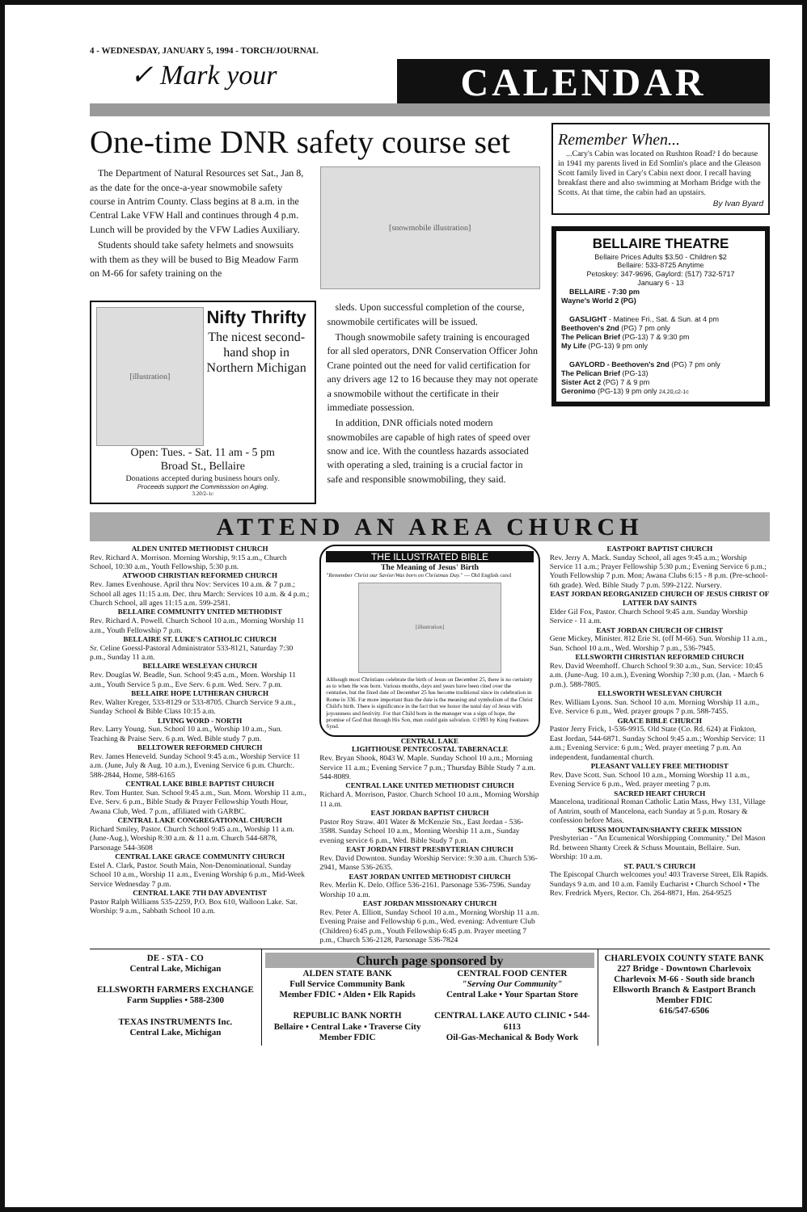4 - WEDNESDAY, JANUARY 5, 1994 - TORCH/JOURNAL
✓ Mark your
CALENDAR
One-time DNR safety course set
The Department of Natural Resources set Sat., Jan 8, as the date for the once-a-year snowmobile safety course in Antrim County. Class begins at 8 a.m. in the Central Lake VFW Hall and continues through 4 p.m. Lunch will be provided by the VFW Ladies Auxiliary.
Students should take safety helmets and snowsuits with them as they will be bused to Big Meadow Farm on M-66 for safety training on the
[snowmobile illustration]
[illustration]
Nifty Thrifty
The nicest second-hand shop in Northern Michigan
Open: Tues. - Sat. 11 am - 5 pm
Broad St., Bellaire
Donations accepted during business hours only.
Proceeds support the Commisssion on Aging.
3.20/2-1c
sleds. Upon successful completion of the course, snowmobile certificates will be issued.
Though snowmobile safety training is encouraged for all sled operators, DNR Conservation Officer John Crane pointed out the need for valid certification for any drivers age 12 to 16 because they may not operate a snowmobile without the certificate in their immediate possession.
In addition, DNR officials noted modern snowmobiles are capable of high rates of speed over snow and ice. With the countless hazards associated with operating a sled, training is a crucial factor in safe and responsible snowmobiling, they said.
Remember When...
...Cary's Cabin was located on Rushton Road? I do because in 1941 my parents lived in Ed Somlin's place and the Gleason Scott family lived in Cary's Cabin next door. I recall having breakfast there and also swimming at Morham Bridge with the Scotts. At that time, the cabin had an upstairs.
By Ivan Byard
BELLAIRE THEATRE
Bellaire Prices Adults $3.50 - Children $2
Bellaire: 533-8725 Anytime
Petoskey: 347-9696, Gaylord: (517) 732-5717
January 6 - 13
BELLAIRE - 7:30 pm
Wayne's World 2 (PG)
GASLIGHT - Matinee Fri., Sat. & Sun. at 4 pm
Beethoven's 2nd (PG) 7 pm only
The Pelican Brief (PG-13) 7 & 9:30 pm
My Life (PG-13) 9 pm only
GAYLORD - Beethoven's 2nd (PG) 7 pm only
The Pelican Brief (PG-13)
Sister Act 2 (PG) 7 & 9 pm
Geronimo (PG-13) 9 pm only 24,20,c2-1c
ATTEND AN AREA CHURCH
ALDEN UNITED METHODIST CHURCH
Rev. Richard A. Morrison. Morning Worship, 9:15 a.m., Church School, 10:30 a.m., Youth Fellowship, 5:30 p.m.
ATWOOD CHRISTIAN REFORMED CHURCH
Rev. James Evenhouse. April thru Nov: Services 10 a.m. & 7 p.m.; School all ages 11:15 a.m. Dec. thru March: Services 10 a.m. & 4 p.m.; Church School, all ages 11:15 a.m. 599-2581.
BELLAIRE COMMUNITY UNITED METHODIST
Rev. Richard A. Powell. Church School 10 a.m., Morning Worship 11 a.m., Youth Fellowship 7 p.m.
BELLAIRE ST. LUKE'S CATHOLIC CHURCH
Sr. Celine Goessl-Pastoral Administrator 533-8121, Saturday 7:30 p.m., Sunday 11 a.m.
BELLAIRE WESLEYAN CHURCH
Rev. Douglas W. Beadle, Sun. School 9:45 a.m., Morn. Worship 11 a.m., Youth Service 5 p.m., Eve Serv. 6 p.m. Wed. Serv. 7 p.m.
BELLAIRE HOPE LUTHERAN CHURCH
Rev. Walter Kreger, 533-8129 or 533-8705. Church Service 9 a.m., Sunday School & Bible Class 10:15 a.m.
LIVING WORD - NORTH
Rev. Larry Young. Sun. School 10 a.m., Worship 10 a.m., Sun. Teaching & Praise Serv. 6 p.m. Wed. Bible study 7 p.m.
BELLTOWER REFORMED CHURCH
Rev. James Heneveld. Sunday School 9:45 a.m., Worship Service 11 a.m. (June, July & Aug. 10 a.m.), Evening Service 6 p.m. Church:. 588-2844, Home, 588-6165
CENTRAL LAKE BIBLE BAPTIST CHURCH
Rev. Tom Hunter. Sun. School 9:45 a.m., Sun. Morn. Worship 11 a.m., Eve. Serv. 6 p.m., Bible Study & Prayer Fellowship Youth Hour, Awana Club, Wed. 7 p.m., affiliated with GARBC.
CENTRAL LAKE CONGREGATIONAL CHURCH
Richard Smiley, Pastor. Church School 9:45 a.m., Worship 11 a.m. (June-Aug.), Worship 8:30 a.m. & 11 a.m. Church 544-6878, Parsonage 544-3608
CENTRAL LAKE GRACE COMMUNITY CHURCH
Estel A. Clark, Pastor. South Main, Non-Denominational. Sunday School 10 a.m., Worship 11 a.m., Evening Worship 6 p.m., Mid-Week Service Wednesday 7 p.m.
CENTRAL LAKE 7TH DAY ADVENTIST
Pastor Ralph Williams 535-2259, P.O. Box 610, Walloon Lake. Sat. Worship: 9 a.m., Sabbath School 10 a.m.
THE ILLUSTRATED BIBLE
The Meaning of Jesus' Birth
"Remember Christ our Savior/Was born on Christmas Day." — Old English carol
[illustration]
Although most Christians celebrate the birth of Jesus on December 25, there is no certainty as to when He was born. Various months, days and years have been cited over the centuries, but the fixed date of December 25 has become traditional since its celebration in Rome in 336. Far more important than the date is the meaning and symbolism of the Christ Child's birth. There is significance in the fact that we honor the natal day of Jesus with joyousness and festivity. For that Child born in the manager was a sign of hope, the promise of God that through His Son, man could gain salvation. ©1993 by King Features Synd.
CENTRAL LAKE
LIGHTHOUSE PENTECOSTAL TABERNACLE
Rev. Bryan Shook, 8043 W. Maple. Sunday School 10 a.m.; Morning Service 11 a.m.; Evening Service 7 p.m.; Thursday Bible Study 7 a.m. 544-8089.
CENTRAL LAKE UNITED METHODIST CHURCH
Richard A. Morrison, Pastor. Church School 10 a.m., Morning Worship 11 a.m.
EAST JORDAN BAPTIST CHURCH
Pastor Roy Straw. 401 Water & McKenzie Sts., East Jordan - 536-3588. Sunday School 10 a.m., Morning Worship 11 a.m., Sunday evening service 6 p.m., Wed. Bible Study 7 p.m.
EAST JORDAN FIRST PRESBYTERIAN CHURCH
Rev. David Downton. Sunday Worship Service: 9:30 a.m. Church 536-2941, Manse 536-2635.
EAST JORDAN UNITED METHODIST CHURCH
Rev. Merlin K. Delo. Office 536-2161. Parsonage 536-7596. Sunday Worship 10 a.m.
EAST JORDAN MISSIONARY CHURCH
Rev. Peter A. Elliott, Sunday School 10 a.m., Morning Worship 11 a.m. Evening Praise and Fellowship 6 p.m., Wed. evening: Adventure Club (Children) 6:45 p.m., Youth Fellowship 6:45 p.m. Prayer meeting 7 p.m., Church 536-2128, Parsonage 536-7824
EASTPORT BAPTIST CHURCH
Rev. Jerry A. Mack. Sunday School, all ages 9:45 a.m.; Worship Service 11 a.m.; Prayer Fellowship 5:30 p.m.; Evening Service 6 p.m.; Youth Fellowship 7 p.m. Mon; Awana Clubs 6:15 - 8 p.m. (Pre-school- 6th grade). Wed. Bible Study 7 p.m. 599-2122. Nursery.
EAST JORDAN REORGANIZED CHURCH OF JESUS CHRIST OF LATTER DAY SAINTS
Elder Gil Fox, Pastor. Church School 9:45 a.m. Sunday Worship Service - 11 a.m.
EAST JORDAN CHURCH OF CHRIST
Gene Mickey, Minister. 812 Erie St. (off M-66). Sun. Worship 11 a.m., Sun. School 10 a.m., Wed. Worship 7 p.m., 536-7945.
ELLSWORTH CHRISTIAN REFORMED CHURCH
Rev. David Weemhoff. Church School 9:30 a.m., Sun. Service: 10:45 a.m. (June-Aug. 10 a.m.), Evening Worship 7:30 p.m. (Jan. - March 6 p.m.). 588-7805.
ELLSWORTH WESLEYAN CHURCH
Rev. William Lyons. Sun. School 10 a.m. Morning Worship 11 a.m., Eve. Service 6 p.m., Wed. prayer groups 7 p.m. 588-7455.
GRACE BIBLE CHURCH
Pastor Jerry Frick, 1-536-9915. Old State (Co. Rd. 624) at Finkton, East Jordan, 544-6871. Sunday School 9:45 a.m.; Worship Service: 11 a.m.; Evening Service: 6 p.m.; Wed. prayer meeting 7 p.m. An independent, fundamental church.
PLEASANT VALLEY FREE METHODIST
Rev. Dave Scott. Sun. School 10 a.m., Morning Worship 11 a.m., Evening Service 6 p.m., Wed. prayer meeting 7 p.m.
SACRED HEART CHURCH
Mancelona, traditional Roman Catholic Latin Mass, Hwy 131, Village of Antrim, south of Mancelona, each Sunday at 5 p.m. Rosary & confession before Mass.
SCHUSS MOUNTAIN/SHANTY CREEK MISSION
Presbyterian - "An Ecumenical Worshipping Community." Del Mason Rd. between Shanty Creek & Schuss Mountain, Bellaire. Sun. Worship: 10 a.m.
ST. PAUL'S CHURCH
The Episcopal Church welcomes you! 403 Traverse Street, Elk Rapids. Sundays 9 a.m. and 10 a.m. Family Eucharist • Church School • The Rev. Fredrick Myers, Rector. Ch. 264-8871, Hm. 264-9525
DE - STA - CO
Central Lake, Michigan
ELLSWORTH FARMERS EXCHANGE
Farm Supplies • 588-2300
TEXAS INSTRUMENTS Inc.
Central Lake, Michigan
Church page sponsored by
ALDEN STATE BANK
Full Service Community Bank
Member FDIC • Alden • Elk Rapids
REPUBLIC BANK NORTH
Bellaire • Central Lake • Traverse City
Member FDIC
CENTRAL FOOD CENTER
"Serving Our Community"
Central Lake • Your Spartan Store
CENTRAL LAKE AUTO CLINIC • 544-6113
Oil-Gas-Mechanical & Body Work
CHARLEVOIX COUNTY STATE BANK
227 Bridge - Downtown Charlevoix
Charlevoix M-66 - South side branch
Ellsworth Branch & Eastport Branch
Member FDIC
616/547-6506